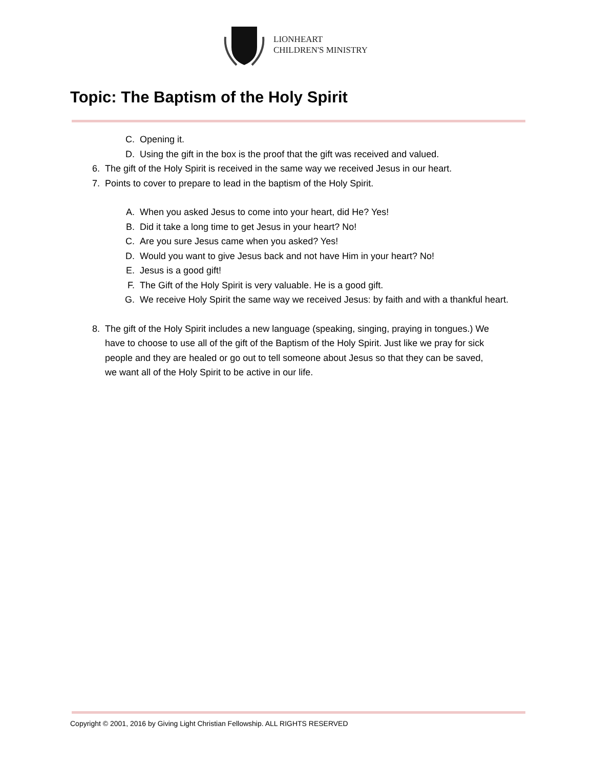LIONHEART
CHILDREN'S MINISTRY
Topic: The Baptism of the Holy Spirit
C. Opening it.
D. Using the gift in the box is the proof that the gift was received and valued.
6. The gift of the Holy Spirit is received in the same way we received Jesus in our heart.
7. Points to cover to prepare to lead in the baptism of the Holy Spirit.
A. When you asked Jesus to come into your heart, did He? Yes!
B. Did it take a long time to get Jesus in your heart? No!
C. Are you sure Jesus came when you asked? Yes!
D. Would you want to give Jesus back and not have Him in your heart? No!
E. Jesus is a good gift!
F. The Gift of the Holy Spirit is very valuable. He is a good gift.
G. We receive Holy Spirit the same way we received Jesus: by faith and with a thankful heart.
8. The gift of the Holy Spirit includes a new language (speaking, singing, praying in tongues.) We have to choose to use all of the gift of the Baptism of the Holy Spirit. Just like we pray for sick people and they are healed or go out to tell someone about Jesus so that they can be saved, we want all of the Holy Spirit to be active in our life.
Copyright © 2001, 2016 by Giving Light Christian Fellowship. ALL RIGHTS RESERVED